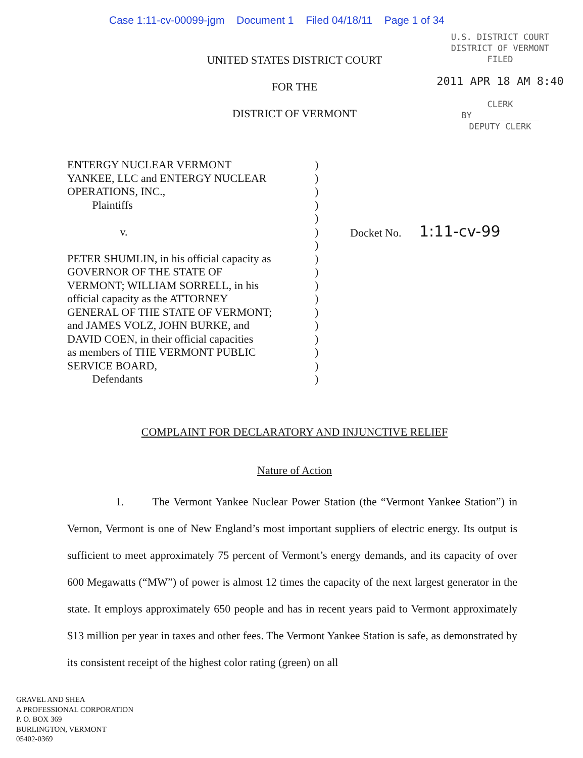Case 1:11-cv-00099-jgm Document 1 Filed 04/18/11 Page 1 of 34
U.S. DISTRICT COURT
DISTRICT OF VERMONT
FILED
2011 APR 18 AM 8:40
CLERK
BY ____________
DEPUTY CLERK
UNITED STATES DISTRICT COURT
FOR THE
DISTRICT OF VERMONT
ENTERGY NUCLEAR VERMONT
YANKEE, LLC and ENTERGY NUCLEAR
OPERATIONS, INC.,
Plaintiffs
v.
PETER SHUMLIN, in his official capacity as
GOVERNOR OF THE STATE OF
VERMONT; WILLIAM SORRELL, in his
official capacity as the ATTORNEY
GENERAL OF THE STATE OF VERMONT;
and JAMES VOLZ, JOHN BURKE, and
DAVID COEN, in their official capacities
as members of THE VERMONT PUBLIC
SERVICE BOARD,
Defendants
)
)
)
)
)
)
)
)
)
)
)
)
)
)
)
)
)
Docket No. 1:11-cv-99
COMPLAINT FOR DECLARATORY AND INJUNCTIVE RELIEF
Nature of Action
1. The Vermont Yankee Nuclear Power Station (the “Vermont Yankee Station”) in Vernon, Vermont is one of New England’s most important suppliers of electric energy. Its output is sufficient to meet approximately 75 percent of Vermont’s energy demands, and its capacity of over 600 Megawatts (“MW”) of power is almost 12 times the capacity of the next largest generator in the state. It employs approximately 650 people and has in recent years paid to Vermont approximately $13 million per year in taxes and other fees. The Vermont Yankee Station is safe, as demonstrated by its consistent receipt of the highest color rating (green) on all
GRAVEL AND SHEA
A PROFESSIONAL CORPORATION
P. O. BOX 369
BURLINGTON, VERMONT
05402-0369